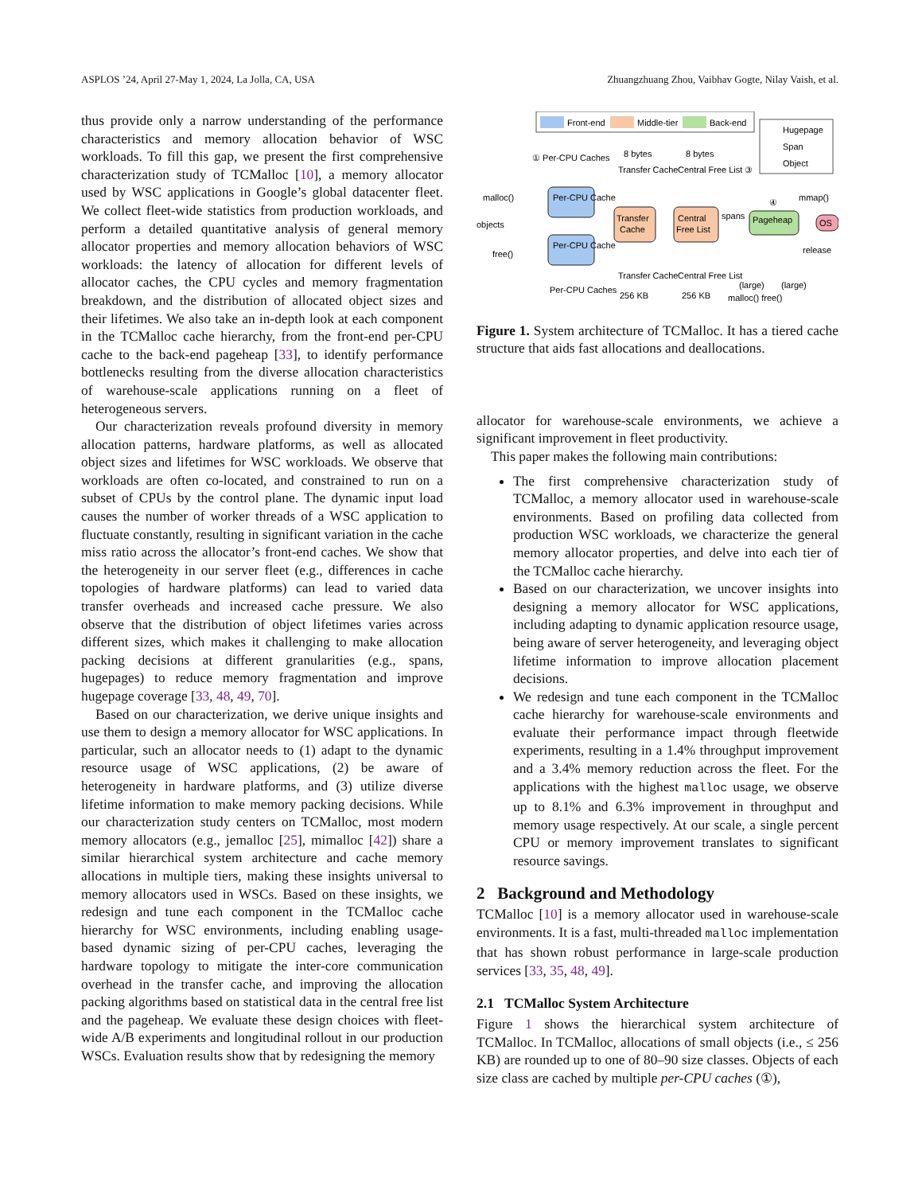ASPLOS ’24, April 27-May 1, 2024, La Jolla, CA, USA Zhuangzhuang Zhou, Vaibhav Gogte, Nilay Vaish, et al.
thus provide only a narrow understanding of the performance characteristics and memory allocation behavior of WSC workloads. To fill this gap, we present the first comprehensive characterization study of TCMalloc [10], a memory allocator used by WSC applications in Google’s global datacenter fleet. We collect fleet-wide statistics from production workloads, and perform a detailed quantitative analysis of general memory allocator properties and memory allocation behaviors of WSC workloads: the latency of allocation for different levels of allocator caches, the CPU cycles and memory fragmentation breakdown, and the distribution of allocated object sizes and their lifetimes. We also take an in-depth look at each component in the TCMalloc cache hierarchy, from the front-end per-CPU cache to the back-end pageheap [33], to identify performance bottlenecks resulting from the diverse allocation characteristics of warehouse-scale applications running on a fleet of heterogeneous servers.
Our characterization reveals profound diversity in memory allocation patterns, hardware platforms, as well as allocated object sizes and lifetimes for WSC workloads. We observe that workloads are often co-located, and constrained to run on a subset of CPUs by the control plane. The dynamic input load causes the number of worker threads of a WSC application to fluctuate constantly, resulting in significant variation in the cache miss ratio across the allocator’s front-end caches. We show that the heterogeneity in our server fleet (e.g., differences in cache topologies of hardware platforms) can lead to varied data transfer overheads and increased cache pressure. We also observe that the distribution of object lifetimes varies across different sizes, which makes it challenging to make allocation packing decisions at different granularities (e.g., spans, hugepages) to reduce memory fragmentation and improve hugepage coverage [33, 48, 49, 70].
Based on our characterization, we derive unique insights and use them to design a memory allocator for WSC applications. In particular, such an allocator needs to (1) adapt to the dynamic resource usage of WSC applications, (2) be aware of heterogeneity in hardware platforms, and (3) utilize diverse lifetime information to make memory packing decisions. While our characterization study centers on TCMalloc, most modern memory allocators (e.g., jemalloc [25], mimalloc [42]) share a similar hierarchical system architecture and cache memory allocations in multiple tiers, making these insights universal to memory allocators used in WSCs. Based on these insights, we redesign and tune each component in the TCMalloc cache hierarchy for WSC environments, including enabling usage-based dynamic sizing of per-CPU caches, leveraging the hardware topology to mitigate the inter-core communication overhead in the transfer cache, and improving the allocation packing algorithms based on statistical data in the central free list and the pageheap. We evaluate these design choices with fleet-wide A/B experiments and longitudinal rollout in our production WSCs. Evaluation results show that by redesigning the memory
Front-end
Middle-tier
Back-end
Hugepage
Span
Object
① Per-CPU Caches
8 bytes
8 bytes
Transfer Cache
Central Free List ③
malloc()
objects
free()
Per-CPU Cache
Per-CPU Cache
Transfer
Cache
Central
Free List
spans
Pageheap
④
mmap()
OS
release
Transfer Cache
Central Free List
Per-CPU Caches
256 KB
256 KB
(large)
(large)
malloc() free()
Figure 1. System architecture of TCMalloc. It has a tiered cache structure that aids fast allocations and deallocations.
allocator for warehouse-scale environments, we achieve a significant improvement in fleet productivity.
This paper makes the following main contributions:
The first comprehensive characterization study of TCMalloc, a memory allocator used in warehouse-scale environments. Based on profiling data collected from production WSC workloads, we characterize the general memory allocator properties, and delve into each tier of the TCMalloc cache hierarchy.
Based on our characterization, we uncover insights into designing a memory allocator for WSC applications, including adapting to dynamic application resource usage, being aware of server heterogeneity, and leveraging object lifetime information to improve allocation placement decisions.
We redesign and tune each component in the TCMalloc cache hierarchy for warehouse-scale environments and evaluate their performance impact through fleetwide experiments, resulting in a 1.4% throughput improvement and a 3.4% memory reduction across the fleet. For the applications with the highest malloc usage, we observe up to 8.1% and 6.3% improvement in throughput and memory usage respectively. At our scale, a single percent CPU or memory improvement translates to significant resource savings.
2 Background and Methodology
TCMalloc [10] is a memory allocator used in warehouse-scale environments. It is a fast, multi-threaded malloc implementation that has shown robust performance in large-scale production services [33, 35, 48, 49].
2.1 TCMalloc System Architecture
Figure 1 shows the hierarchical system architecture of TCMalloc. In TCMalloc, allocations of small objects (i.e., ≤ 256 KB) are rounded up to one of 80–90 size classes. Objects of each size class are cached by multiple per-CPU caches (①),